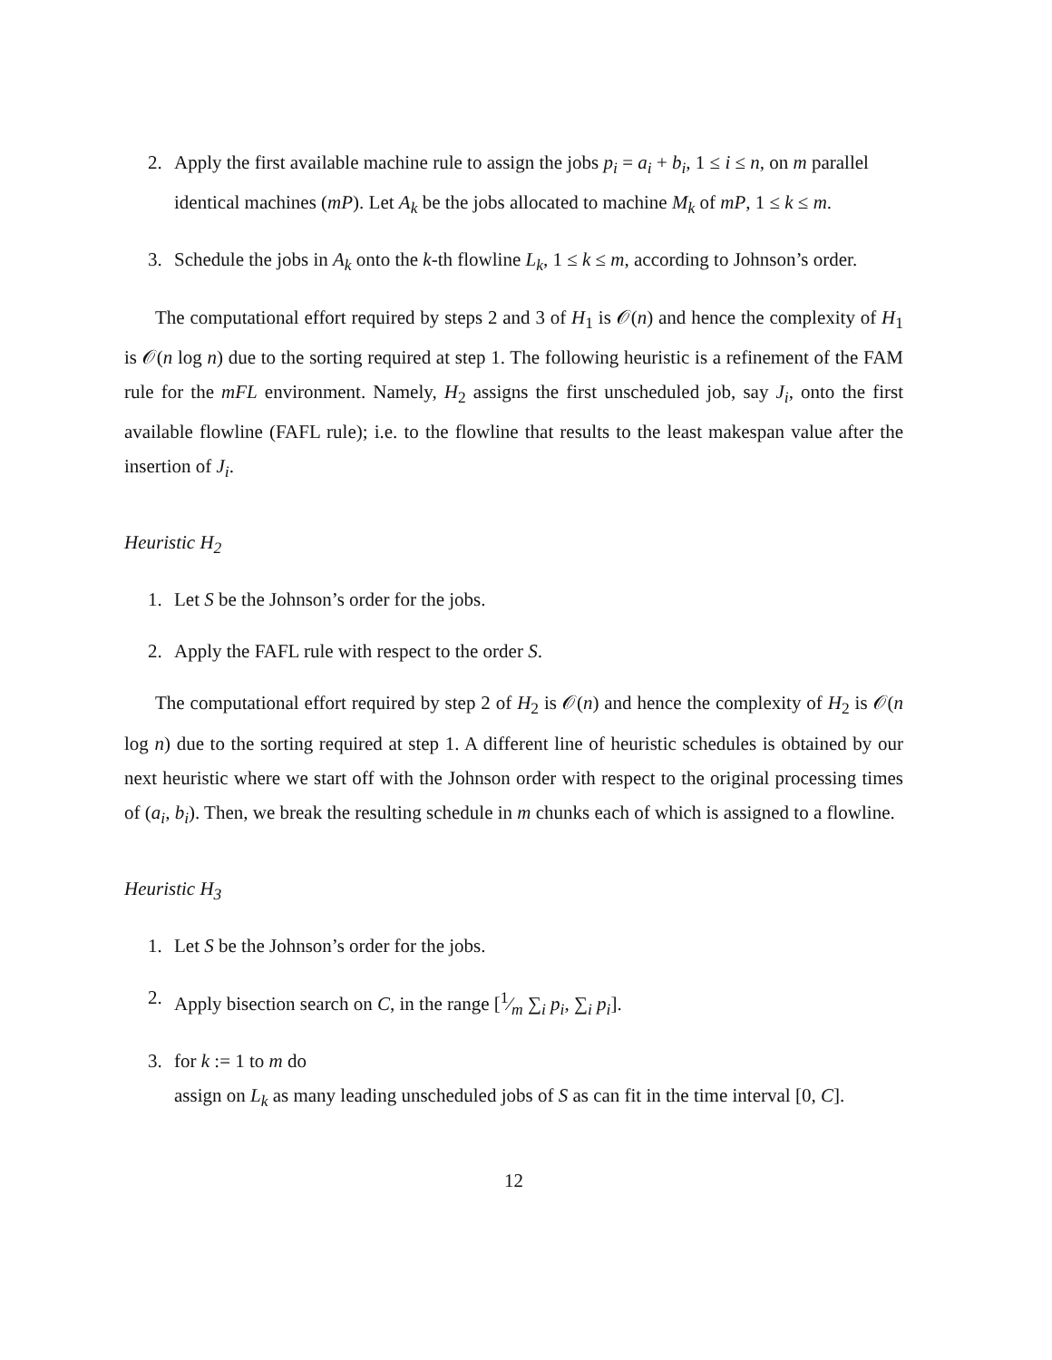2. Apply the first available machine rule to assign the jobs p<sub>i</sub> = a<sub>i</sub> + b<sub>i</sub>, 1 ≤ i ≤ n, on m parallel identical machines (mP). Let A<sub>k</sub> be the jobs allocated to machine M<sub>k</sub> of mP, 1 ≤ k ≤ m.
3. Schedule the jobs in A<sub>k</sub> onto the k-th flowline L<sub>k</sub>, 1 ≤ k ≤ m, according to Johnson’s order.
The computational effort required by steps 2 and 3 of H<sub>1</sub> is 𝒪(n) and hence the complexity of H<sub>1</sub> is 𝒪(n log n) due to the sorting required at step 1. The following heuristic is a refinement of the FAM rule for the mFL environment. Namely, H<sub>2</sub> assigns the first unscheduled job, say J<sub>i</sub>, onto the first available flowline (FAFL rule); i.e. to the flowline that results to the least makespan value after the insertion of J<sub>i</sub>.
Heuristic H<sub>2</sub>
1. Let S be the Johnson’s order for the jobs.
2. Apply the FAFL rule with respect to the order S.
The computational effort required by step 2 of H<sub>2</sub> is 𝒪(n) and hence the complexity of H<sub>2</sub> is 𝒪(n log n) due to the sorting required at step 1. A different line of heuristic schedules is obtained by our next heuristic where we start off with the Johnson order with respect to the original processing times of (a<sub>i</sub>, b<sub>i</sub>). Then, we break the resulting schedule in m chunks each of which is assigned to a flowline.
Heuristic H<sub>3</sub>
1. Let S be the Johnson’s order for the jobs.
2. Apply bisection search on C, in the range [1⁄m ∑<sub>i</sub> p<sub>i</sub>, ∑<sub>i</sub> p<sub>i</sub>].
3. for k := 1 to m do
assign on L<sub>k</sub> as many leading unscheduled jobs of S as can fit in the time interval [0, C].
12